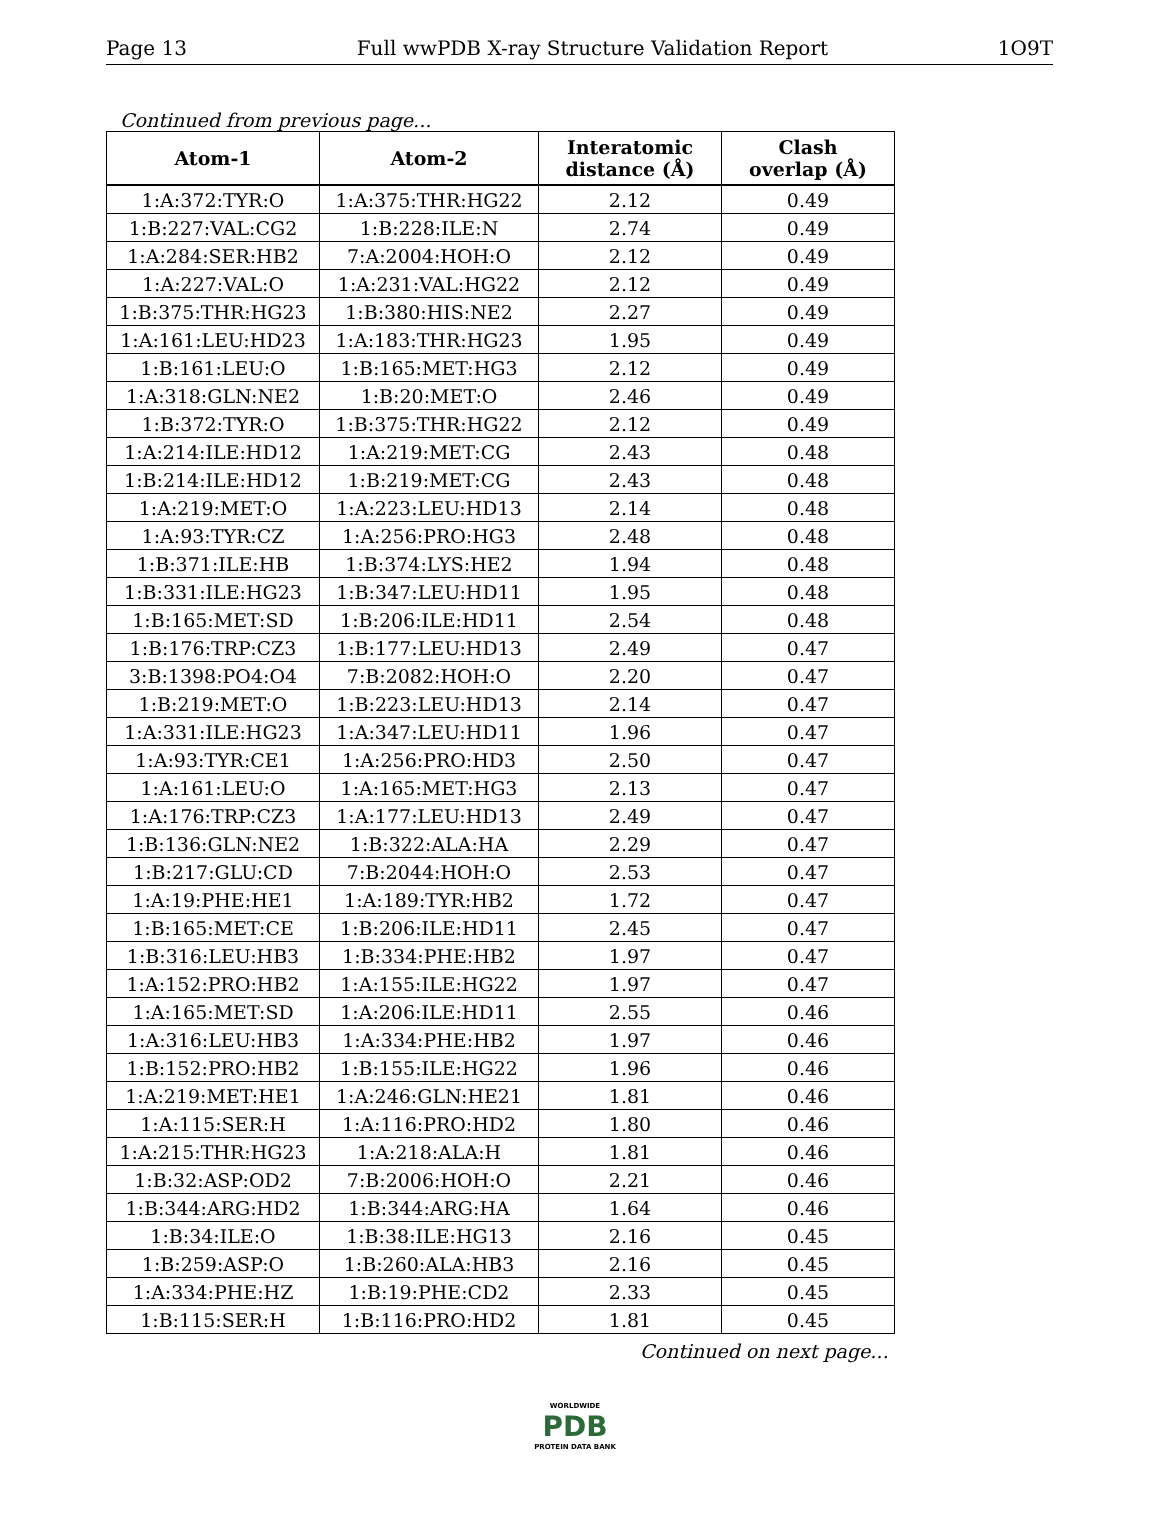Page 13 Full wwPDB X-ray Structure Validation Report 1O9T
Continued from previous page...
| Atom-1 | Atom-2 | Interatomic distance (Å) | Clash overlap (Å) |
| --- | --- | --- | --- |
| 1:A:372:TYR:O | 1:A:375:THR:HG22 | 2.12 | 0.49 |
| 1:B:227:VAL:CG2 | 1:B:228:ILE:N | 2.74 | 0.49 |
| 1:A:284:SER:HB2 | 7:A:2004:HOH:O | 2.12 | 0.49 |
| 1:A:227:VAL:O | 1:A:231:VAL:HG22 | 2.12 | 0.49 |
| 1:B:375:THR:HG23 | 1:B:380:HIS:NE2 | 2.27 | 0.49 |
| 1:A:161:LEU:HD23 | 1:A:183:THR:HG23 | 1.95 | 0.49 |
| 1:B:161:LEU:O | 1:B:165:MET:HG3 | 2.12 | 0.49 |
| 1:A:318:GLN:NE2 | 1:B:20:MET:O | 2.46 | 0.49 |
| 1:B:372:TYR:O | 1:B:375:THR:HG22 | 2.12 | 0.49 |
| 1:A:214:ILE:HD12 | 1:A:219:MET:CG | 2.43 | 0.48 |
| 1:B:214:ILE:HD12 | 1:B:219:MET:CG | 2.43 | 0.48 |
| 1:A:219:MET:O | 1:A:223:LEU:HD13 | 2.14 | 0.48 |
| 1:A:93:TYR:CZ | 1:A:256:PRO:HG3 | 2.48 | 0.48 |
| 1:B:371:ILE:HB | 1:B:374:LYS:HE2 | 1.94 | 0.48 |
| 1:B:331:ILE:HG23 | 1:B:347:LEU:HD11 | 1.95 | 0.48 |
| 1:B:165:MET:SD | 1:B:206:ILE:HD11 | 2.54 | 0.48 |
| 1:B:176:TRP:CZ3 | 1:B:177:LEU:HD13 | 2.49 | 0.47 |
| 3:B:1398:PO4:O4 | 7:B:2082:HOH:O | 2.20 | 0.47 |
| 1:B:219:MET:O | 1:B:223:LEU:HD13 | 2.14 | 0.47 |
| 1:A:331:ILE:HG23 | 1:A:347:LEU:HD11 | 1.96 | 0.47 |
| 1:A:93:TYR:CE1 | 1:A:256:PRO:HD3 | 2.50 | 0.47 |
| 1:A:161:LEU:O | 1:A:165:MET:HG3 | 2.13 | 0.47 |
| 1:A:176:TRP:CZ3 | 1:A:177:LEU:HD13 | 2.49 | 0.47 |
| 1:B:136:GLN:NE2 | 1:B:322:ALA:HA | 2.29 | 0.47 |
| 1:B:217:GLU:CD | 7:B:2044:HOH:O | 2.53 | 0.47 |
| 1:A:19:PHE:HE1 | 1:A:189:TYR:HB2 | 1.72 | 0.47 |
| 1:B:165:MET:CE | 1:B:206:ILE:HD11 | 2.45 | 0.47 |
| 1:B:316:LEU:HB3 | 1:B:334:PHE:HB2 | 1.97 | 0.47 |
| 1:A:152:PRO:HB2 | 1:A:155:ILE:HG22 | 1.97 | 0.47 |
| 1:A:165:MET:SD | 1:A:206:ILE:HD11 | 2.55 | 0.46 |
| 1:A:316:LEU:HB3 | 1:A:334:PHE:HB2 | 1.97 | 0.46 |
| 1:B:152:PRO:HB2 | 1:B:155:ILE:HG22 | 1.96 | 0.46 |
| 1:A:219:MET:HE1 | 1:A:246:GLN:HE21 | 1.81 | 0.46 |
| 1:A:115:SER:H | 1:A:116:PRO:HD2 | 1.80 | 0.46 |
| 1:A:215:THR:HG23 | 1:A:218:ALA:H | 1.81 | 0.46 |
| 1:B:32:ASP:OD2 | 7:B:2006:HOH:O | 2.21 | 0.46 |
| 1:B:344:ARG:HD2 | 1:B:344:ARG:HA | 1.64 | 0.46 |
| 1:B:34:ILE:O | 1:B:38:ILE:HG13 | 2.16 | 0.45 |
| 1:B:259:ASP:O | 1:B:260:ALA:HB3 | 2.16 | 0.45 |
| 1:A:334:PHE:HZ | 1:B:19:PHE:CD2 | 2.33 | 0.45 |
| 1:B:115:SER:H | 1:B:116:PRO:HD2 | 1.81 | 0.45 |
Continued on next page...
WORLDWIDE
PDB
PROTEIN DATA BANK